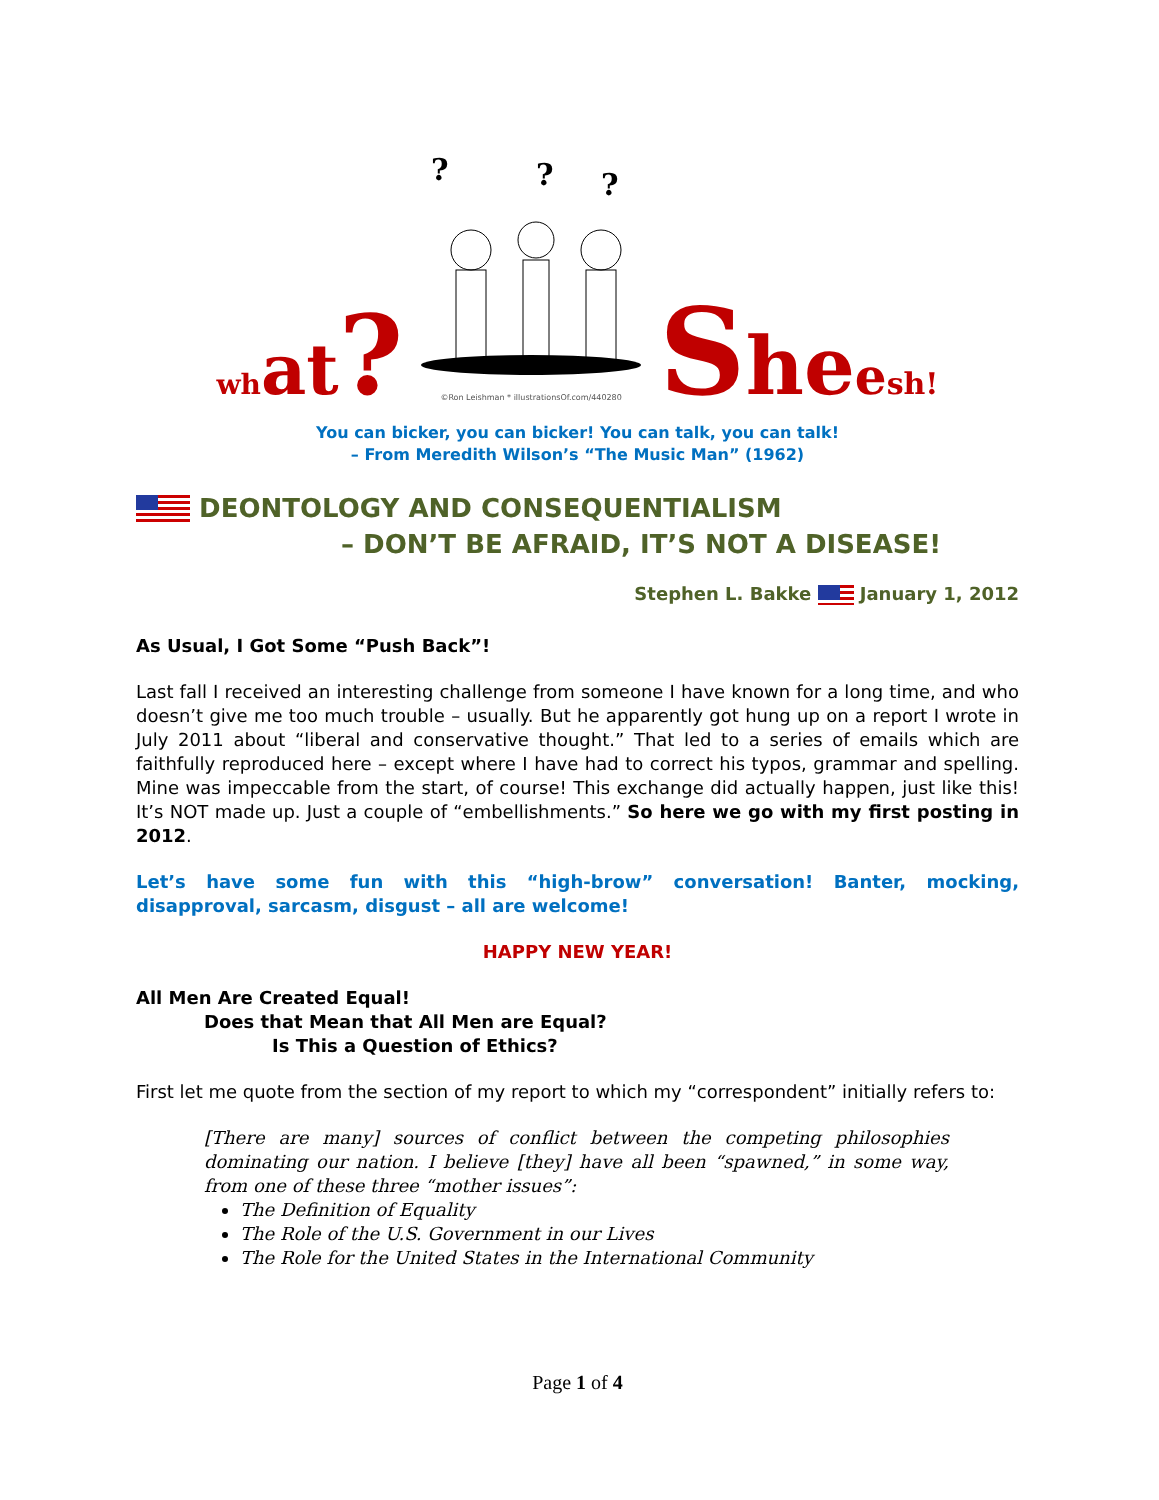wh at?
?
?
?
©Ron Leishman * illustrationsOf.com/440280
She esh!
You can bicker, you can bicker! You can talk, you can talk!
– From Meredith Wilson’s “The Music Man” (1962)
DEONTOLOGY AND CONSEQUENTIALISM
– DON’T BE AFRAID, IT’S NOT A DISEASE!
Stephen L. Bakke January 1, 2012
As Usual, I Got Some “Push Back”!
Last fall I received an interesting challenge from someone I have known for a long time, and who doesn’t give me too much trouble – usually. But he apparently got hung up on a report I wrote in July 2011 about “liberal and conservative thought.” That led to a series of emails which are faithfully reproduced here – except where I have had to correct his typos, grammar and spelling. Mine was impeccable from the start, of course! This exchange did actually happen, just like this! It’s NOT made up. Just a couple of “embellishments.” So here we go with my first posting in 2012.
Let’s have some fun with this “high-brow” conversation! Banter, mocking, disapproval, sarcasm, disgust – all are welcome!
HAPPY NEW YEAR!
All Men Are Created Equal!
Does that Mean that All Men are Equal?
Is This a Question of Ethics?
First let me quote from the section of my report to which my “correspondent” initially refers to:
[There are many] sources of conflict between the competing philosophies dominating our nation. I believe [they] have all been “spawned,” in some way, from one of these three “mother issues”:
The Definition of Equality
The Role of the U.S. Government in our Lives
The Role for the United States in the International Community
Page 1 of 4